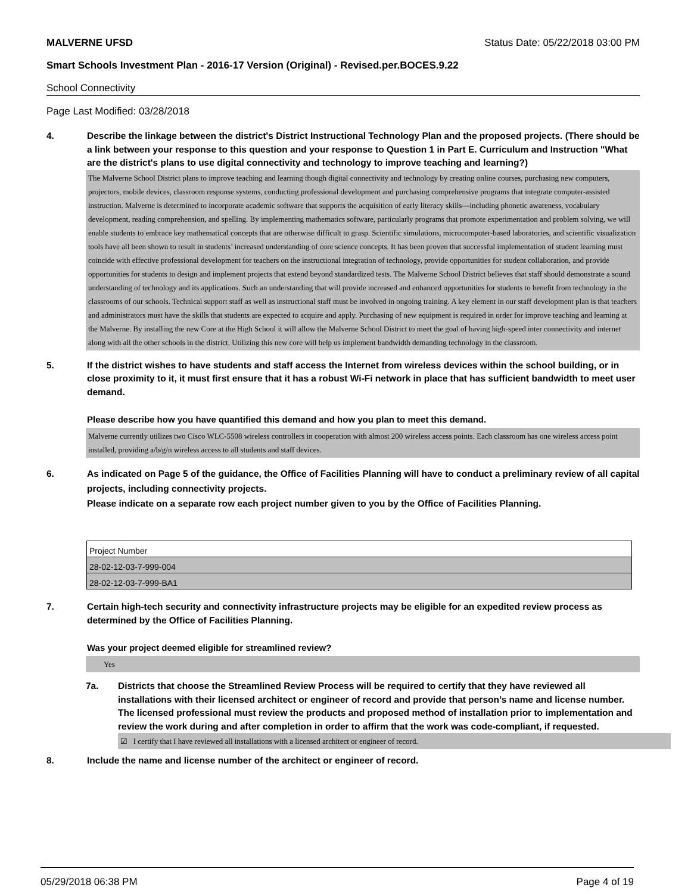MALVERNE UFSD Status Date: 05/22/2018 03:00 PM
Smart Schools Investment Plan - 2016-17 Version (Original) - Revised.per.BOCES.9.22
School Connectivity
Page Last Modified: 03/28/2018
4. Describe the linkage between the district's District Instructional Technology Plan and the proposed projects. (There should be a link between your response to this question and your response to Question 1 in Part E. Curriculum and Instruction "What are the district's plans to use digital connectivity and technology to improve teaching and learning?)
The Malverne School District plans to improve teaching and learning though digital connectivity and technology by creating online courses, purchasing new computers, projectors, mobile devices, classroom response systems, conducting professional development and purchasing comprehensive programs that integrate computer-assisted instruction. Malverne is determined to incorporate academic software that supports the acquisition of early literacy skills—including phonetic awareness, vocabulary development, reading comprehension, and spelling. By implementing mathematics software, particularly programs that promote experimentation and problem solving, we will enable students to embrace key mathematical concepts that are otherwise difficult to grasp. Scientific simulations, microcomputer-based laboratories, and scientific visualization tools have all been shown to result in students’ increased understanding of core science concepts. It has been proven that successful implementation of student learning must coincide with effective professional development for teachers on the instructional integration of technology, provide opportunities for student collaboration, and provide opportunities for students to design and implement projects that extend beyond standardized tests. The Malverne School District believes that staff should demonstrate a sound understanding of technology and its applications. Such an understanding that will provide increased and enhanced opportunities for students to benefit from technology in the classrooms of our schools. Technical support staff as well as instructional staff must be involved in ongoing training. A key element in our staff development plan is that teachers and administrators must have the skills that students are expected to acquire and apply. Purchasing of new equipment is required in order for improve teaching and learning at the Malverne. By installing the new Core at the High School it will allow the Malverne School District to meet the goal of having high-speed inter connectivity and internet along with all the other schools in the district. Utilizing this new core will help us implement bandwidth demanding technology in the classroom.
5. If the district wishes to have students and staff access the Internet from wireless devices within the school building, or in close proximity to it, it must first ensure that it has a robust Wi-Fi network in place that has sufficient bandwidth to meet user demand.
Please describe how you have quantified this demand and how you plan to meet this demand.
Malverne currently utilizes two Cisco WLC-5508 wireless controllers in cooperation with almost 200 wireless access points. Each classroom has one wireless access point installed, providing a/b/g/n wireless access to all students and staff devices.
6. As indicated on Page 5 of the guidance, the Office of Facilities Planning will have to conduct a preliminary review of all capital projects, including connectivity projects.
Please indicate on a separate row each project number given to you by the Office of Facilities Planning.
| Project Number |
| 28-02-12-03-7-999-004 |
| 28-02-12-03-7-999-BA1 |
7. Certain high-tech security and connectivity infrastructure projects may be eligible for an expedited review process as determined by the Office of Facilities Planning.
Was your project deemed eligible for streamlined review?
Yes
7a. Districts that choose the Streamlined Review Process will be required to certify that they have reviewed all installations with their licensed architect or engineer of record and provide that person’s name and license number. The licensed professional must review the products and proposed method of installation prior to implementation and review the work during and after completion in order to affirm that the work was code-compliant, if requested.
☑ I certify that I have reviewed all installations with a licensed architect or engineer of record.
8. Include the name and license number of the architect or engineer of record.
05/29/2018 06:38 PM Page 4 of 19